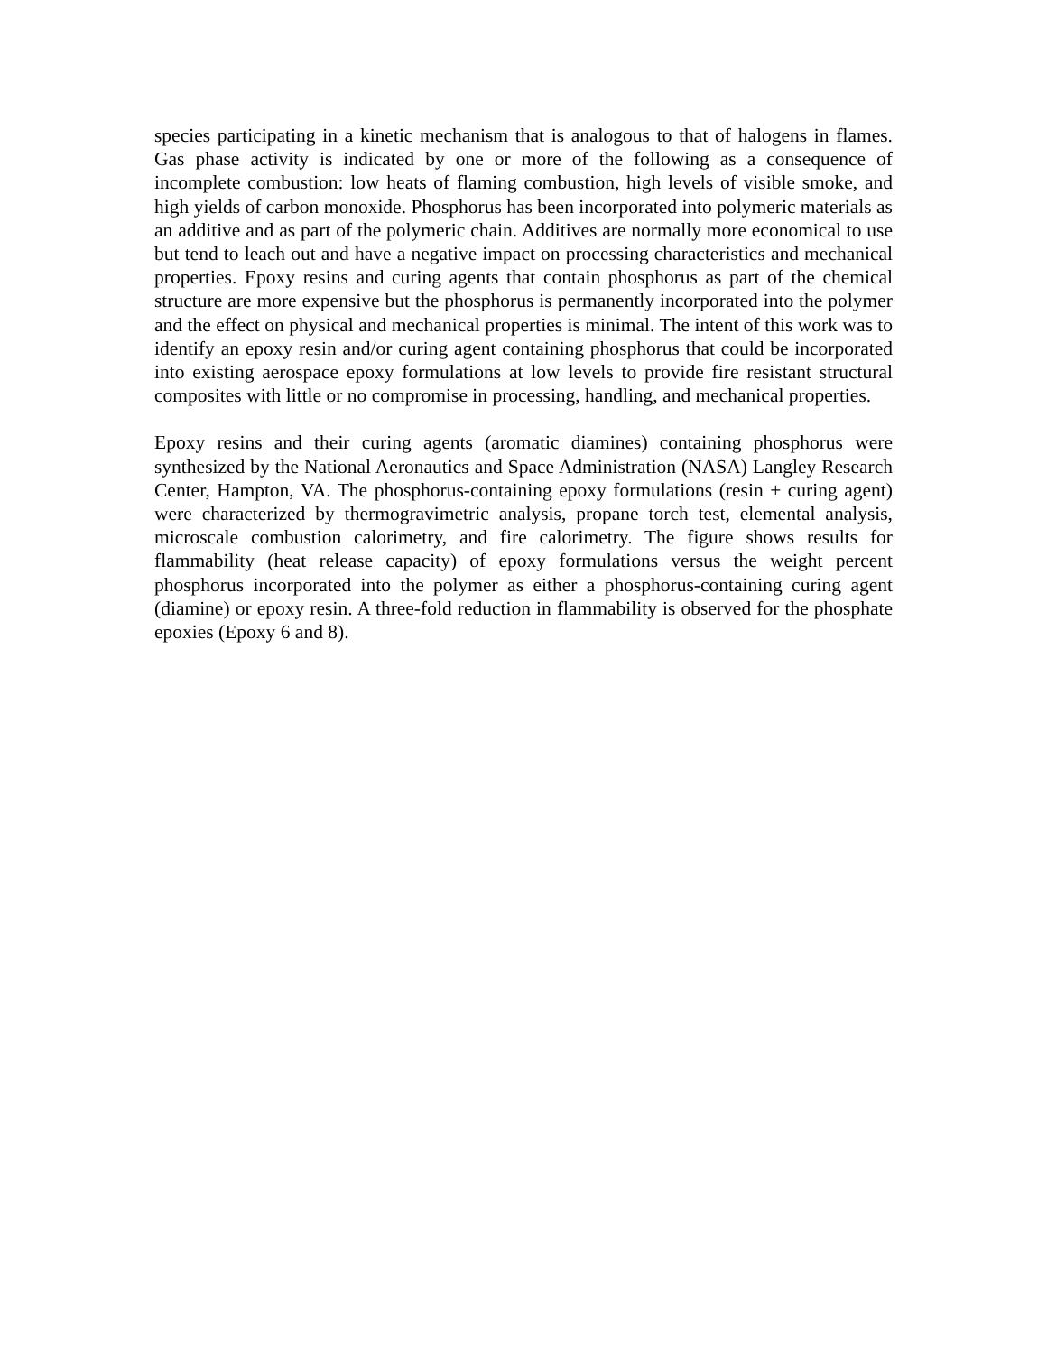species participating in a kinetic mechanism that is analogous to that of halogens in flames. Gas phase activity is indicated by one or more of the following as a consequence of incomplete combustion: low heats of flaming combustion, high levels of visible smoke, and high yields of carbon monoxide. Phosphorus has been incorporated into polymeric materials as an additive and as part of the polymeric chain. Additives are normally more economical to use but tend to leach out and have a negative impact on processing characteristics and mechanical properties. Epoxy resins and curing agents that contain phosphorus as part of the chemical structure are more expensive but the phosphorus is permanently incorporated into the polymer and the effect on physical and mechanical properties is minimal. The intent of this work was to identify an epoxy resin and/or curing agent containing phosphorus that could be incorporated into existing aerospace epoxy formulations at low levels to provide fire resistant structural composites with little or no compromise in processing, handling, and mechanical properties.
Epoxy resins and their curing agents (aromatic diamines) containing phosphorus were synthesized by the National Aeronautics and Space Administration (NASA) Langley Research Center, Hampton, VA. The phosphorus-containing epoxy formulations (resin + curing agent) were characterized by thermogravimetric analysis, propane torch test, elemental analysis, microscale combustion calorimetry, and fire calorimetry. The figure shows results for flammability (heat release capacity) of epoxy formulations versus the weight percent phosphorus incorporated into the polymer as either a phosphorus-containing curing agent (diamine) or epoxy resin. A three-fold reduction in flammability is observed for the phosphate epoxies (Epoxy 6 and 8).